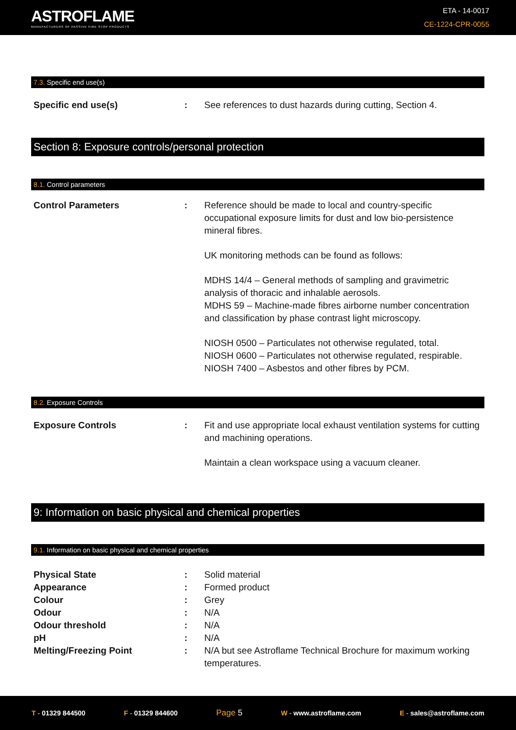ASTROFLAME
MANUFACTURERS OF PASSIVE FIRE STOP PRODUCTS
ETA - 14-0017
CE-1224-CPR-0055
7.3. Specific end use(s)
Specific end use(s) : See references to dust hazards during cutting, Section 4.
Section 8: Exposure controls/personal protection
8.1. Control parameters
Control Parameters : Reference should be made to local and country-specific occupational exposure limits for dust and low bio-persistence mineral fibres.
UK monitoring methods can be found as follows:
MDHS 14/4 – General methods of sampling and gravimetric analysis of thoracic and inhalable aerosols.
MDHS 59 – Machine-made fibres airborne number concentration and classification by phase contrast light microscopy.
NIOSH 0500 – Particulates not otherwise regulated, total.
NIOSH 0600 – Particulates not otherwise regulated, respirable.
NIOSH 7400 – Asbestos and other fibres by PCM.
8.2. Exposure Controls
Exposure Controls : Fit and use appropriate local exhaust ventilation systems for cutting and machining operations.
Maintain a clean workspace using a vacuum cleaner.
9: Information on basic physical and chemical properties
9.1. Information on basic physical and chemical properties
Physical State : Solid material
Appearance : Formed product
Colour : Grey
Odour : N/A
Odour threshold : N/A
pH : N/A
Melting/Freezing Point : N/A but see Astroflame Technical Brochure for maximum working temperatures.
T - 01329 844500 F - 01329 844600 Page 5 W - www.astroflame.com E - sales@astroflame.com